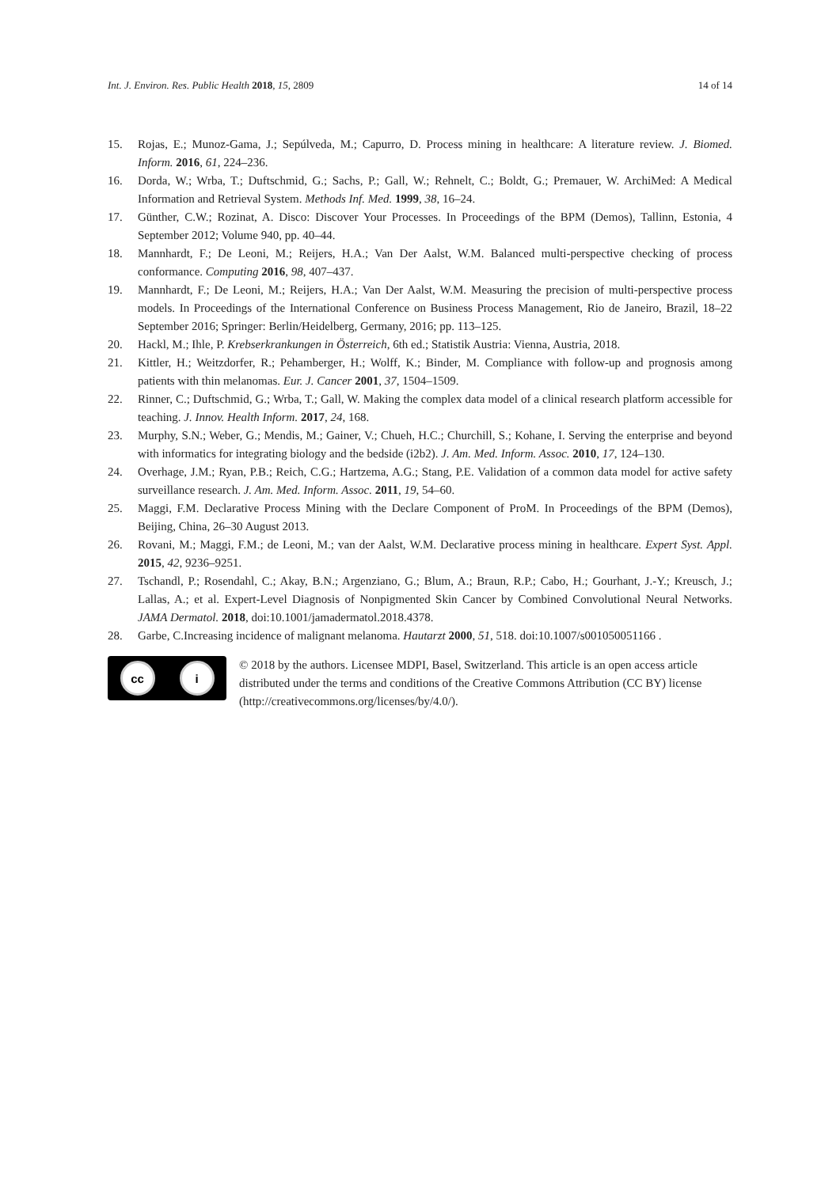Int. J. Environ. Res. Public Health 2018, 15, 2809 14 of 14
15. Rojas, E.; Munoz-Gama, J.; Sepúlveda, M.; Capurro, D. Process mining in healthcare: A literature review. J. Biomed. Inform. 2016, 61, 224–236.
16. Dorda, W.; Wrba, T.; Duftschmid, G.; Sachs, P.; Gall, W.; Rehnelt, C.; Boldt, G.; Premauer, W. ArchiMed: A Medical Information and Retrieval System. Methods Inf. Med. 1999, 38, 16–24.
17. Günther, C.W.; Rozinat, A. Disco: Discover Your Processes. In Proceedings of the BPM (Demos), Tallinn, Estonia, 4 September 2012; Volume 940, pp. 40–44.
18. Mannhardt, F.; De Leoni, M.; Reijers, H.A.; Van Der Aalst, W.M. Balanced multi-perspective checking of process conformance. Computing 2016, 98, 407–437.
19. Mannhardt, F.; De Leoni, M.; Reijers, H.A.; Van Der Aalst, W.M. Measuring the precision of multi-perspective process models. In Proceedings of the International Conference on Business Process Management, Rio de Janeiro, Brazil, 18–22 September 2016; Springer: Berlin/Heidelberg, Germany, 2016; pp. 113–125.
20. Hackl, M.; Ihle, P. Krebserkrankungen in Österreich, 6th ed.; Statistik Austria: Vienna, Austria, 2018.
21. Kittler, H.; Weitzdorfer, R.; Pehamberger, H.; Wolff, K.; Binder, M. Compliance with follow-up and prognosis among patients with thin melanomas. Eur. J. Cancer 2001, 37, 1504–1509.
22. Rinner, C.; Duftschmid, G.; Wrba, T.; Gall, W. Making the complex data model of a clinical research platform accessible for teaching. J. Innov. Health Inform. 2017, 24, 168.
23. Murphy, S.N.; Weber, G.; Mendis, M.; Gainer, V.; Chueh, H.C.; Churchill, S.; Kohane, I. Serving the enterprise and beyond with informatics for integrating biology and the bedside (i2b2). J. Am. Med. Inform. Assoc. 2010, 17, 124–130.
24. Overhage, J.M.; Ryan, P.B.; Reich, C.G.; Hartzema, A.G.; Stang, P.E. Validation of a common data model for active safety surveillance research. J. Am. Med. Inform. Assoc. 2011, 19, 54–60.
25. Maggi, F.M. Declarative Process Mining with the Declare Component of ProM. In Proceedings of the BPM (Demos), Beijing, China, 26–30 August 2013.
26. Rovani, M.; Maggi, F.M.; de Leoni, M.; van der Aalst, W.M. Declarative process mining in healthcare. Expert Syst. Appl. 2015, 42, 9236–9251.
27. Tschandl, P.; Rosendahl, C.; Akay, B.N.; Argenziano, G.; Blum, A.; Braun, R.P.; Cabo, H.; Gourhant, J.-Y.; Kreusch, J.; Lallas, A.; et al. Expert-Level Diagnosis of Nonpigmented Skin Cancer by Combined Convolutional Neural Networks. JAMA Dermatol. 2018, doi:10.1001/jamadermatol.2018.4378.
28. Garbe, C.Increasing incidence of malignant melanoma. Hautarzt 2000, 51, 518. doi:10.1007/s001050051166 .
cc i
© 2018 by the authors. Licensee MDPI, Basel, Switzerland. This article is an open access article distributed under the terms and conditions of the Creative Commons Attribution (CC BY) license (http://creativecommons.org/licenses/by/4.0/).